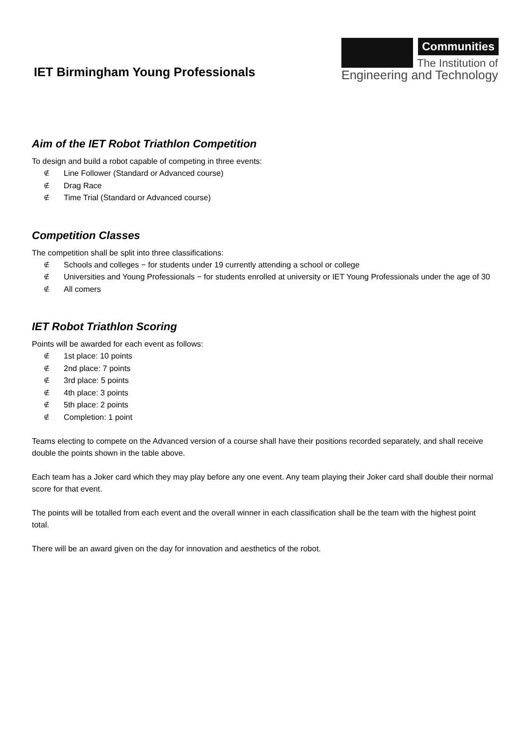IET Birmingham Young Professionals
Communities
The Institution of
Engineering and Technology
Aim of the IET Robot Triathlon Competition
To design and build a robot capable of competing in three events:
∉ Line Follower (Standard or Advanced course)
∉ Drag Race
∉ Time Trial (Standard or Advanced course)
Competition Classes
The competition shall be split into three classifications:
∉ Schools and colleges − for students under 19 currently attending a school or college
∉ Universities and Young Professionals − for students enrolled at university or IET Young Professionals under the age of 30
∉ All comers
IET Robot Triathlon Scoring
Points will be awarded for each event as follows:
∉ 1st place: 10 points
∉ 2nd place: 7 points
∉ 3rd place: 5 points
∉ 4th place: 3 points
∉ 5th place: 2 points
∉ Completion: 1 point
Teams electing to compete on the Advanced version of a course shall have their positions recorded separately, and shall receive double the points shown in the table above.
Each team has a Joker card which they may play before any one event. Any team playing their Joker card shall double their normal score for that event.
The points will be totalled from each event and the overall winner in each classification shall be the team with the highest point total.
There will be an award given on the day for innovation and aesthetics of the robot.